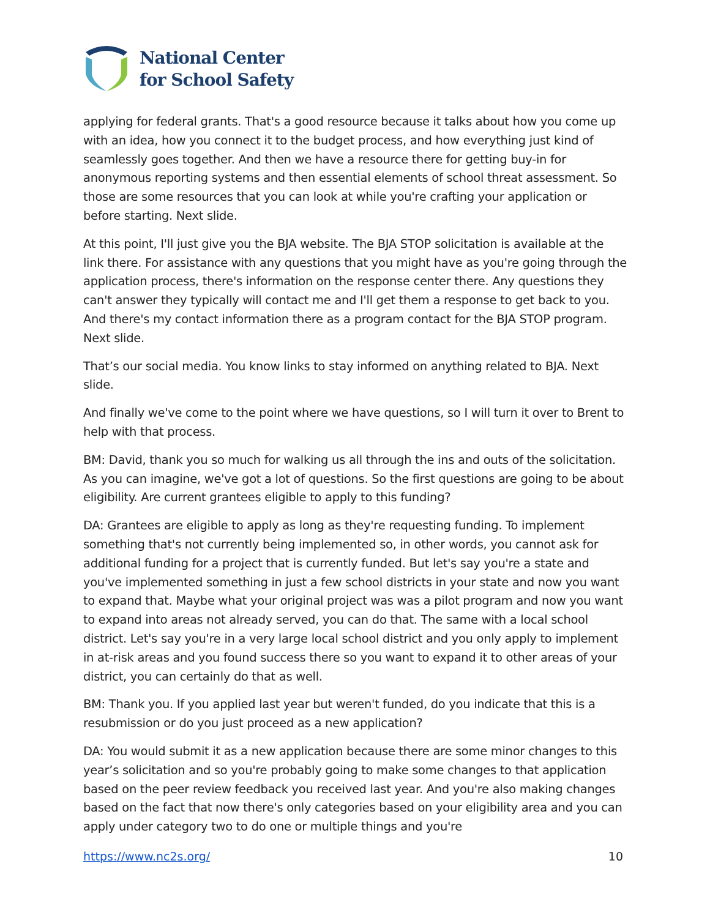National Center
for School Safety
applying for federal grants. That's a good resource because it talks about how you come up with an idea, how you connect it to the budget process, and how everything just kind of seamlessly goes together. And then we have a resource there for getting buy-in for anonymous reporting systems and then essential elements of school threat assessment. So those are some resources that you can look at while you're crafting your application or before starting. Next slide.
At this point, I'll just give you the BJA website. The BJA STOP solicitation is available at the link there. For assistance with any questions that you might have as you're going through the application process, there's information on the response center there. Any questions they can't answer they typically will contact me and I'll get them a response to get back to you. And there's my contact information there as a program contact for the BJA STOP program. Next slide.
That’s our social media. You know links to stay informed on anything related to BJA. Next slide.
And finally we've come to the point where we have questions, so I will turn it over to Brent to help with that process.
BM: David, thank you so much for walking us all through the ins and outs of the solicitation. As you can imagine, we've got a lot of questions. So the first questions are going to be about eligibility. Are current grantees eligible to apply to this funding?
DA: Grantees are eligible to apply as long as they're requesting funding. To implement something that's not currently being implemented so, in other words, you cannot ask for additional funding for a project that is currently funded. But let's say you're a state and you've implemented something in just a few school districts in your state and now you want to expand that. Maybe what your original project was was a pilot program and now you want to expand into areas not already served, you can do that. The same with a local school district. Let's say you're in a very large local school district and you only apply to implement in at-risk areas and you found success there so you want to expand it to other areas of your district, you can certainly do that as well.
BM: Thank you. If you applied last year but weren't funded, do you indicate that this is a resubmission or do you just proceed as a new application?
DA: You would submit it as a new application because there are some minor changes to this year’s solicitation and so you're probably going to make some changes to that application based on the peer review feedback you received last year. And you're also making changes based on the fact that now there's only categories based on your eligibility area and you can apply under category two to do one or multiple things and you're
https://www.nc2s.org/ 10